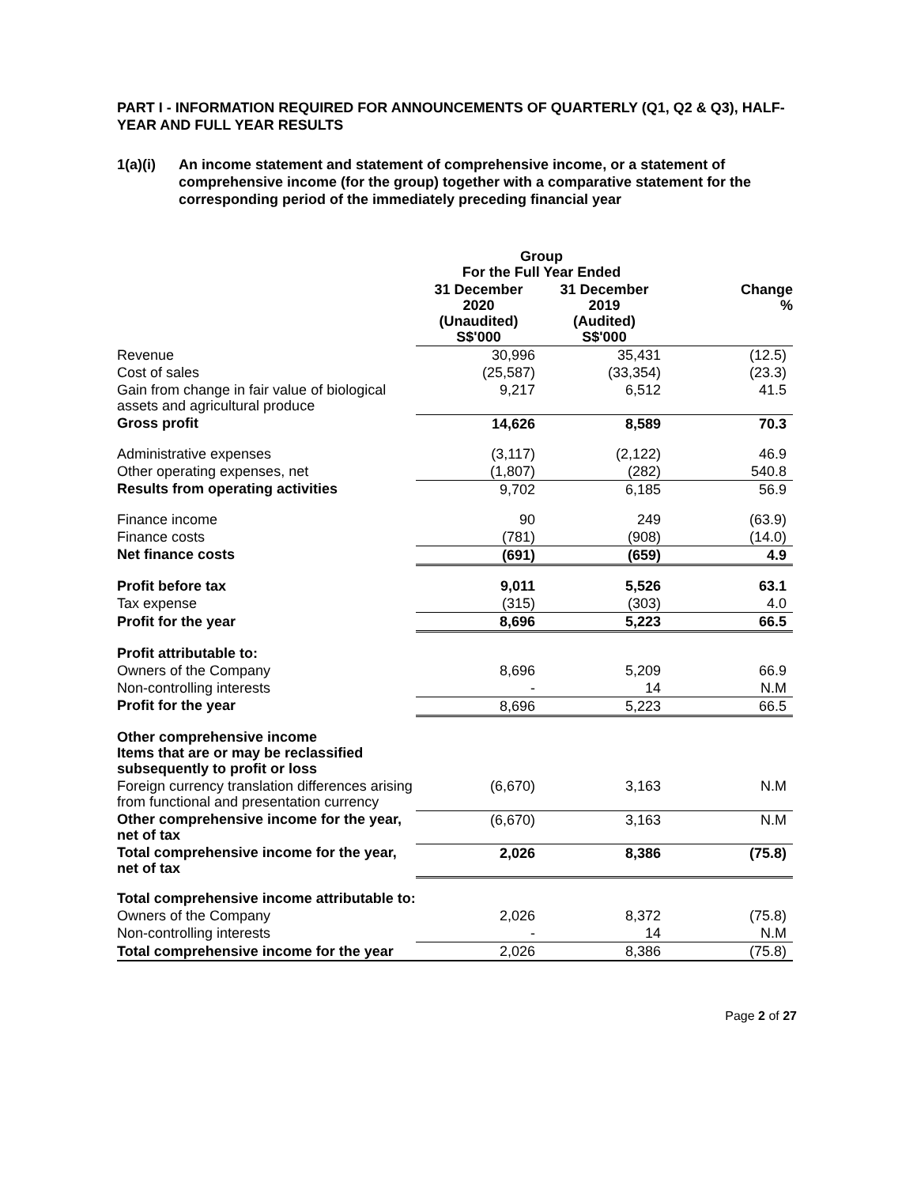PART I - INFORMATION REQUIRED FOR ANNOUNCEMENTS OF QUARTERLY (Q1, Q2 & Q3), HALF-YEAR AND FULL YEAR RESULTS
1(a)(i) An income statement and statement of comprehensive income, or a statement of comprehensive income (for the group) together with a comparative statement for the corresponding period of the immediately preceding financial year
| | Group For the Full Year Ended | | |
| --- | --- | --- | --- |
| | 31 December 2020 (Unaudited) S$'000 | 31 December 2019 (Audited) S$'000 | Change % |
| Revenue | 30,996 | 35,431 | (12.5) |
| Cost of sales | (25,587) | (33,354) | (23.3) |
| Gain from change in fair value of biological assets and agricultural produce | 9,217 | 6,512 | 41.5 |
| Gross profit | 14,626 | 8,589 | 70.3 |
| Administrative expenses | (3,117) | (2,122) | 46.9 |
| Other operating expenses, net | (1,807) | (282) | 540.8 |
| Results from operating activities | 9,702 | 6,185 | 56.9 |
| Finance income | 90 | 249 | (63.9) |
| Finance costs | (781) | (908) | (14.0) |
| Net finance costs | (691) | (659) | 4.9 |
| Profit before tax | 9,011 | 5,526 | 63.1 |
| Tax expense | (315) | (303) | 4.0 |
| Profit for the year | 8,696 | 5,223 | 66.5 |
| Profit attributable to: | | | |
| Owners of the Company | 8,696 | 5,209 | 66.9 |
| Non-controlling interests | - | 14 | N.M |
| Profit for the year | 8,696 | 5,223 | 66.5 |
| Other comprehensive income Items that are or may be reclassified subsequently to profit or loss | | | |
| Foreign currency translation differences arising from functional and presentation currency | (6,670) | 3,163 | N.M |
| Other comprehensive income for the year, net of tax | (6,670) | 3,163 | N.M |
| Total comprehensive income for the year, net of tax | 2,026 | 8,386 | (75.8) |
| Total comprehensive income attributable to: | | | |
| Owners of the Company | 2,026 | 8,372 | (75.8) |
| Non-controlling interests | - | 14 | N.M |
| Total comprehensive income for the year | 2,026 | 8,386 | (75.8) |
Page 2 of 27